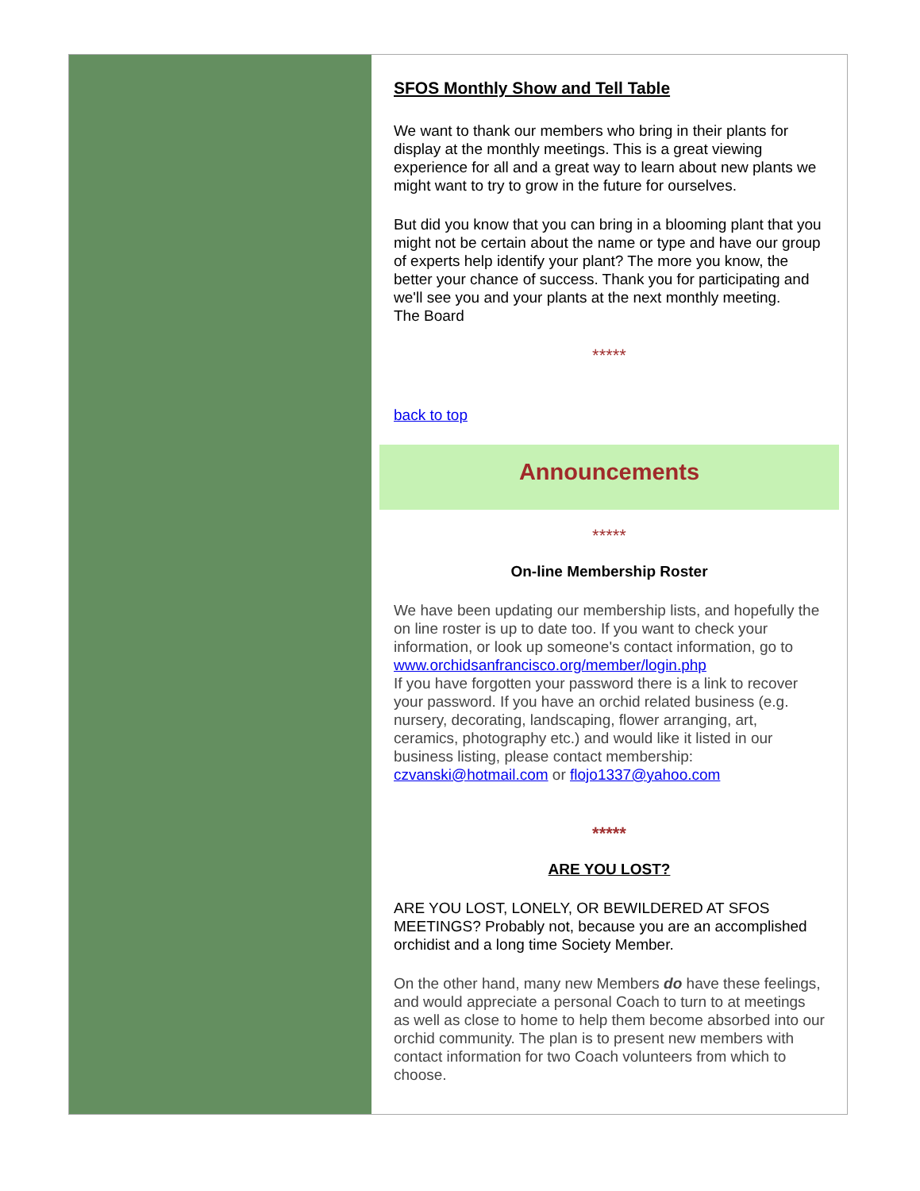SFOS Monthly Show and Tell Table
We want to thank our members who bring in their plants for display at the monthly meetings. This is a great viewing experience for all and a great way to learn about new plants we might want to try to grow in the future for ourselves.
But did you know that you can bring in a blooming plant that you might not be certain about the name or type and have our group of experts help identify your plant? The more you know, the better your chance of success. Thank you for participating and we'll see you and your plants at the next monthly meeting.
The Board
*****
back to top
Announcements
*****
On-line Membership Roster
We have been updating our membership lists, and hopefully the on line roster is up to date too. If you want to check your information, or look up someone's contact information, go to www.orchidsanfrancisco.org/member/login.php
If you have forgotten your password there is a link to recover your password. If you have an orchid related business (e.g. nursery, decorating, landscaping, flower arranging, art, ceramics, photography etc.) and would like it listed in our business listing, please contact membership:
czvanski@hotmail.com or flojo1337@yahoo.com
*****
ARE YOU LOST?
ARE YOU LOST, LONELY, OR BEWILDERED AT SFOS MEETINGS? Probably not, because you are an accomplished orchidist and a long time Society Member.
On the other hand, many new Members do have these feelings, and would appreciate a personal Coach to turn to at meetings as well as close to home to help them become absorbed into our orchid community. The plan is to present new members with contact information for two Coach volunteers from which to choose.